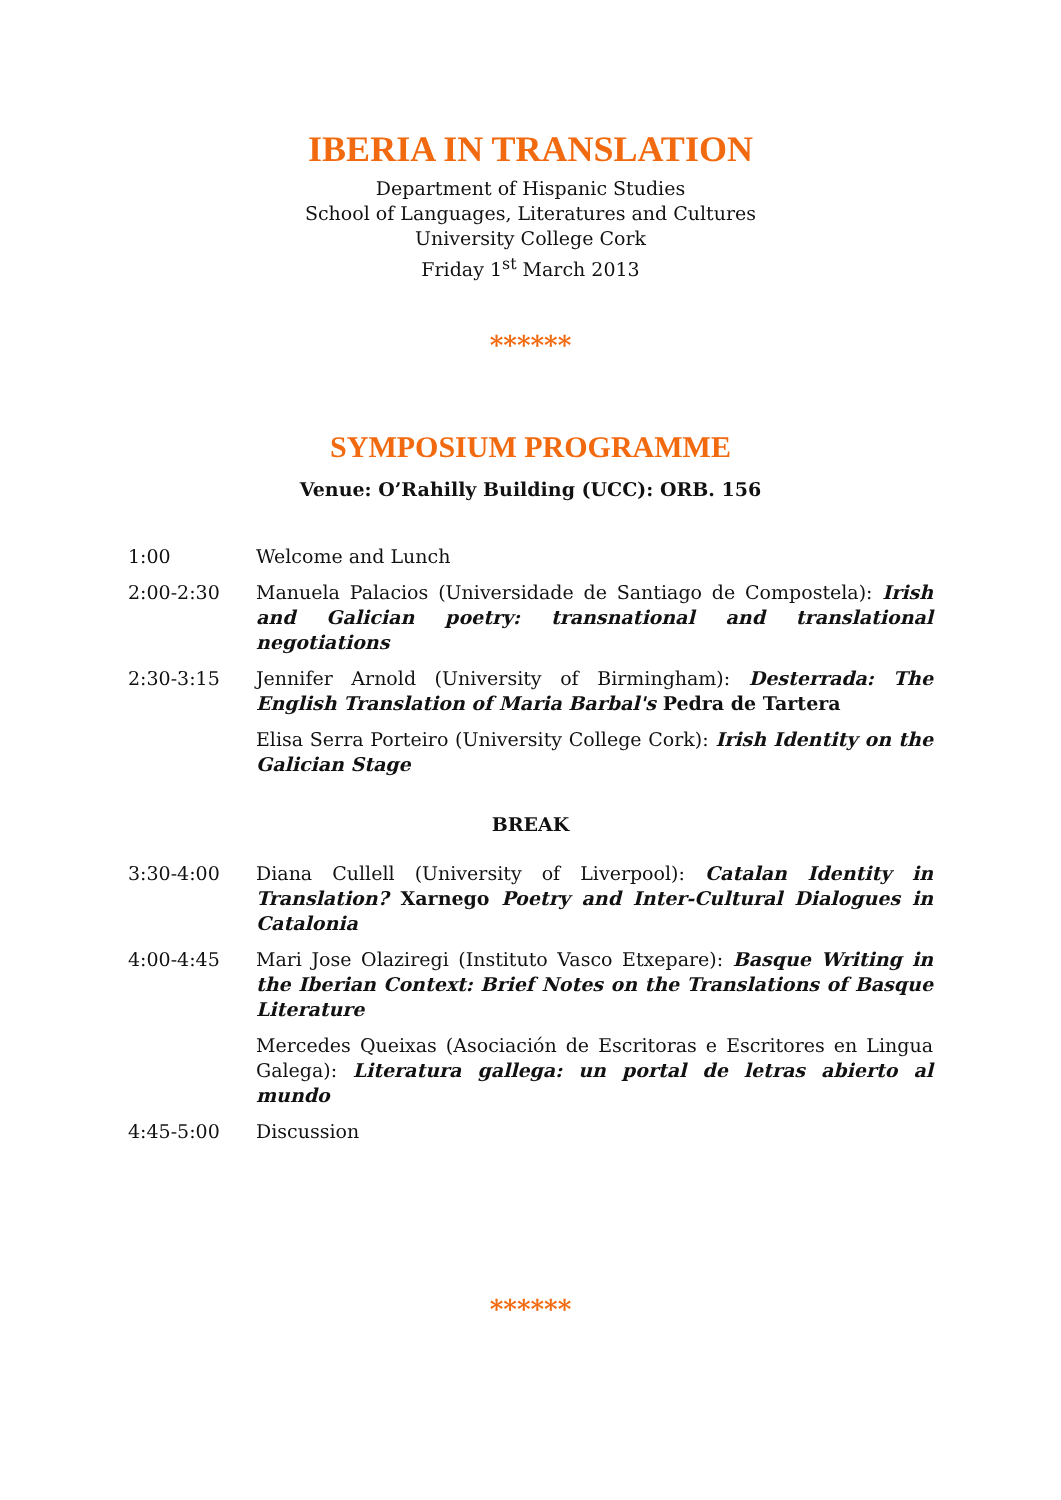IBERIA IN TRANSLATION
Department of Hispanic Studies
School of Languages, Literatures and Cultures
University College Cork
Friday 1<sup>st</sup> March 2013
******
SYMPOSIUM PROGRAMME
Venue: O’Rahilly Building (UCC): ORB. 156
1:00 Welcome and Lunch
2:00-2:30 Manuela Palacios (Universidade de Santiago de Compostela): Irish and Galician poetry: transnational and translational negotiations
2:30-3:15 Jennifer Arnold (University of Birmingham): Desterrada: The English Translation of Maria Barbal's Pedra de Tartera
Elisa Serra Porteiro (University College Cork): Irish Identity on the Galician Stage
BREAK
3:30-4:00 Diana Cullell (University of Liverpool): Catalan Identity in Translation? Xarnego Poetry and Inter-Cultural Dialogues in Catalonia
4:00-4:45 Mari Jose Olaziregi (Instituto Vasco Etxepare): Basque Writing in the Iberian Context: Brief Notes on the Translations of Basque Literature
Mercedes Queixas (Asociación de Escritoras e Escritores en Lingua Galega): Literatura gallega: un portal de letras abierto al mundo
4:45-5:00 Discussion
******